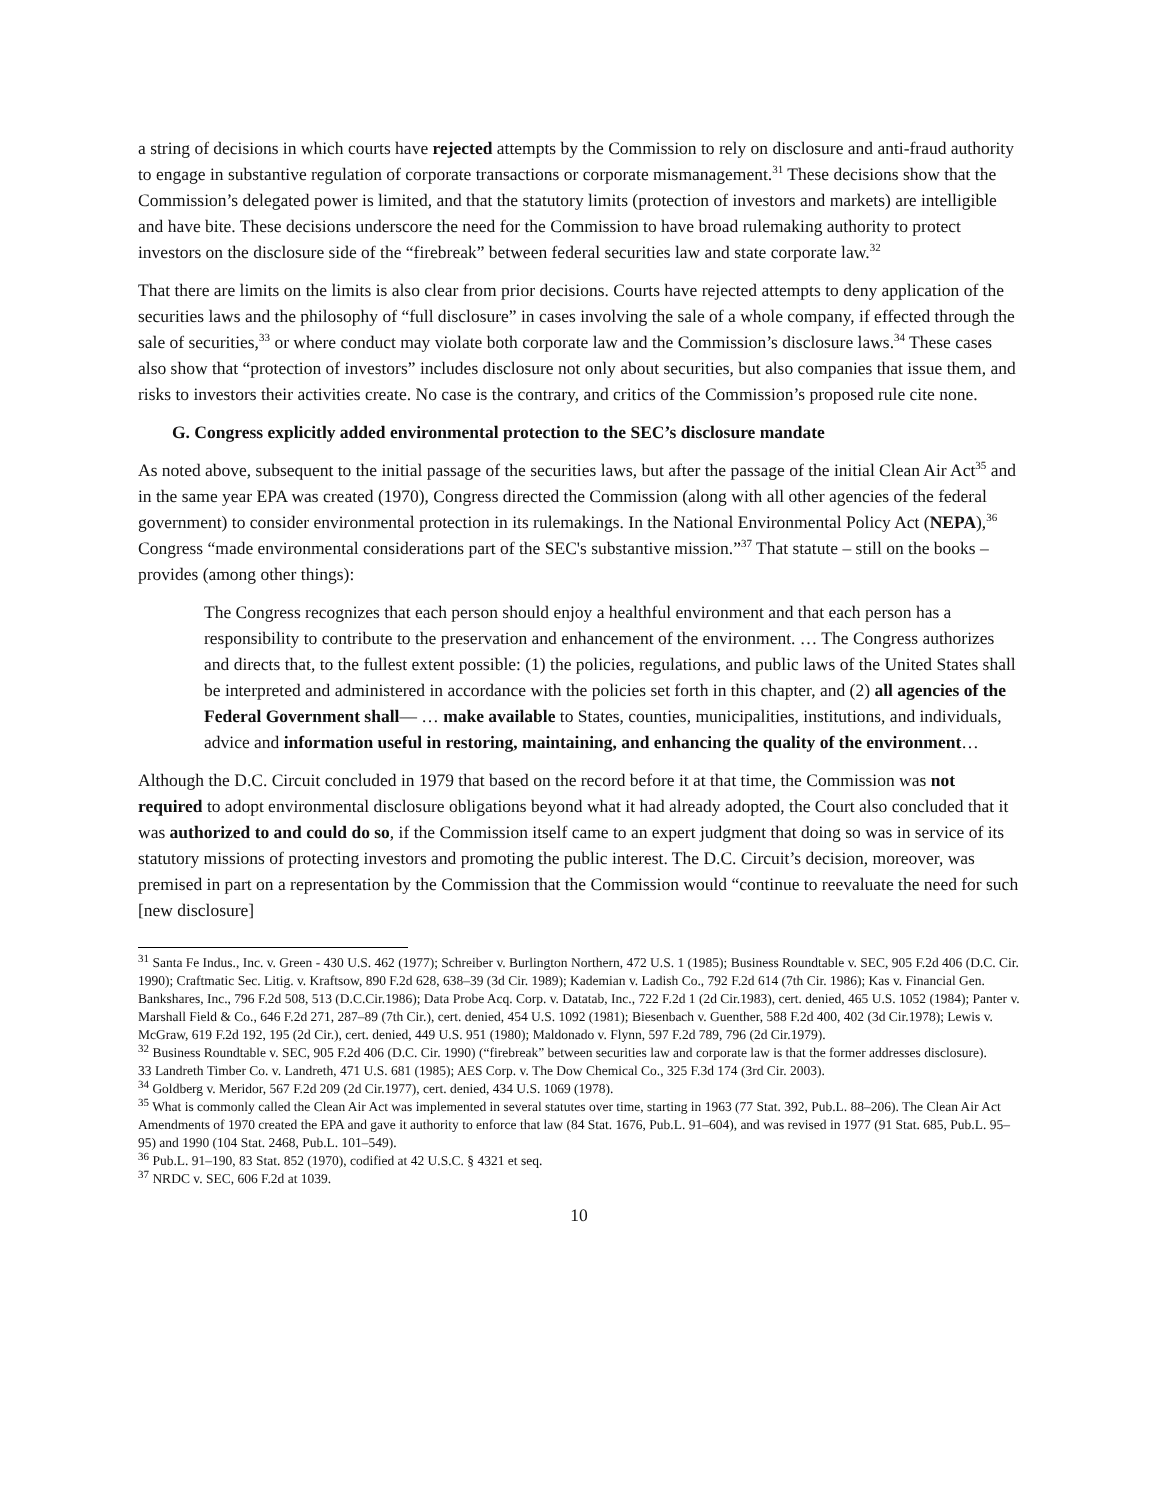a string of decisions in which courts have rejected attempts by the Commission to rely on disclosure and anti-fraud authority to engage in substantive regulation of corporate transactions or corporate mismanagement.<sup>31</sup> These decisions show that the Commission’s delegated power is limited, and that the statutory limits (protection of investors and markets) are intelligible and have bite. These decisions underscore the need for the Commission to have broad rulemaking authority to protect investors on the disclosure side of the “firebreak” between federal securities law and state corporate law.<sup>32</sup>
That there are limits on the limits is also clear from prior decisions. Courts have rejected attempts to deny application of the securities laws and the philosophy of “full disclosure” in cases involving the sale of a whole company, if effected through the sale of securities,<sup>33</sup> or where conduct may violate both corporate law and the Commission’s disclosure laws.<sup>34</sup> These cases also show that “protection of investors” includes disclosure not only about securities, but also companies that issue them, and risks to investors their activities create. No case is the contrary, and critics of the Commission’s proposed rule cite none.
G. Congress explicitly added environmental protection to the SEC’s disclosure mandate
As noted above, subsequent to the initial passage of the securities laws, but after the passage of the initial Clean Air Act<sup>35</sup> and in the same year EPA was created (1970), Congress directed the Commission (along with all other agencies of the federal government) to consider environmental protection in its rulemakings. In the National Environmental Policy Act (NEPA),<sup>36</sup> Congress “made environmental considerations part of the SEC's substantive mission.”<sup>37</sup> That statute – still on the books – provides (among other things):
The Congress recognizes that each person should enjoy a healthful environment and that each person has a responsibility to contribute to the preservation and enhancement of the environment. … The Congress authorizes and directs that, to the fullest extent possible: (1) the policies, regulations, and public laws of the United States shall be interpreted and administered in accordance with the policies set forth in this chapter, and (2) all agencies of the Federal Government shall— … make available to States, counties, municipalities, institutions, and individuals, advice and information useful in restoring, maintaining, and enhancing the quality of the environment…
Although the D.C. Circuit concluded in 1979 that based on the record before it at that time, the Commission was not required to adopt environmental disclosure obligations beyond what it had already adopted, the Court also concluded that it was authorized to and could do so, if the Commission itself came to an expert judgment that doing so was in service of its statutory missions of protecting investors and promoting the public interest. The D.C. Circuit’s decision, moreover, was premised in part on a representation by the Commission that the Commission would “continue to reevaluate the need for such [new disclosure]
<sup>31</sup> Santa Fe Indus., Inc. v. Green - 430 U.S. 462 (1977); Schreiber v. Burlington Northern, 472 U.S. 1 (1985); Business Roundtable v. SEC, 905 F.2d 406 (D.C. Cir. 1990); Craftmatic Sec. Litig. v. Kraftsow, 890 F.2d 628, 638–39 (3d Cir. 1989); Kademian v. Ladish Co., 792 F.2d 614 (7th Cir. 1986); Kas v. Financial Gen. Bankshares, Inc., 796 F.2d 508, 513 (D.C.Cir.1986); Data Probe Acq. Corp. v. Datatab, Inc., 722 F.2d 1 (2d Cir.1983), cert. denied, 465 U.S. 1052 (1984); Panter v. Marshall Field & Co., 646 F.2d 271, 287–89 (7th Cir.), cert. denied, 454 U.S. 1092 (1981); Biesenbach v. Guenther, 588 F.2d 400, 402 (3d Cir.1978); Lewis v. McGraw, 619 F.2d 192, 195 (2d Cir.), cert. denied, 449 U.S. 951 (1980); Maldonado v. Flynn, 597 F.2d 789, 796 (2d Cir.1979).
<sup>32</sup> Business Roundtable v. SEC, 905 F.2d 406 (D.C. Cir. 1990) (“firebreak” between securities law and corporate law is that the former addresses disclosure).
33 Landreth Timber Co. v. Landreth, 471 U.S. 681 (1985); AES Corp. v. The Dow Chemical Co., 325 F.3d 174 (3rd Cir. 2003).
<sup>34</sup> Goldberg v. Meridor, 567 F.2d 209 (2d Cir.1977), cert. denied, 434 U.S. 1069 (1978).
<sup>35</sup> What is commonly called the Clean Air Act was implemented in several statutes over time, starting in 1963 (77 Stat. 392, Pub.L. 88–206). The Clean Air Act Amendments of 1970 created the EPA and gave it authority to enforce that law (84 Stat. 1676, Pub.L. 91–604), and was revised in 1977 (91 Stat. 685, Pub.L. 95–95) and 1990 (104 Stat. 2468, Pub.L. 101–549).
<sup>36</sup> Pub.L. 91–190, 83 Stat. 852 (1970), codified at 42 U.S.C. § 4321 et seq.
<sup>37</sup> NRDC v. SEC, 606 F.2d at 1039.
10